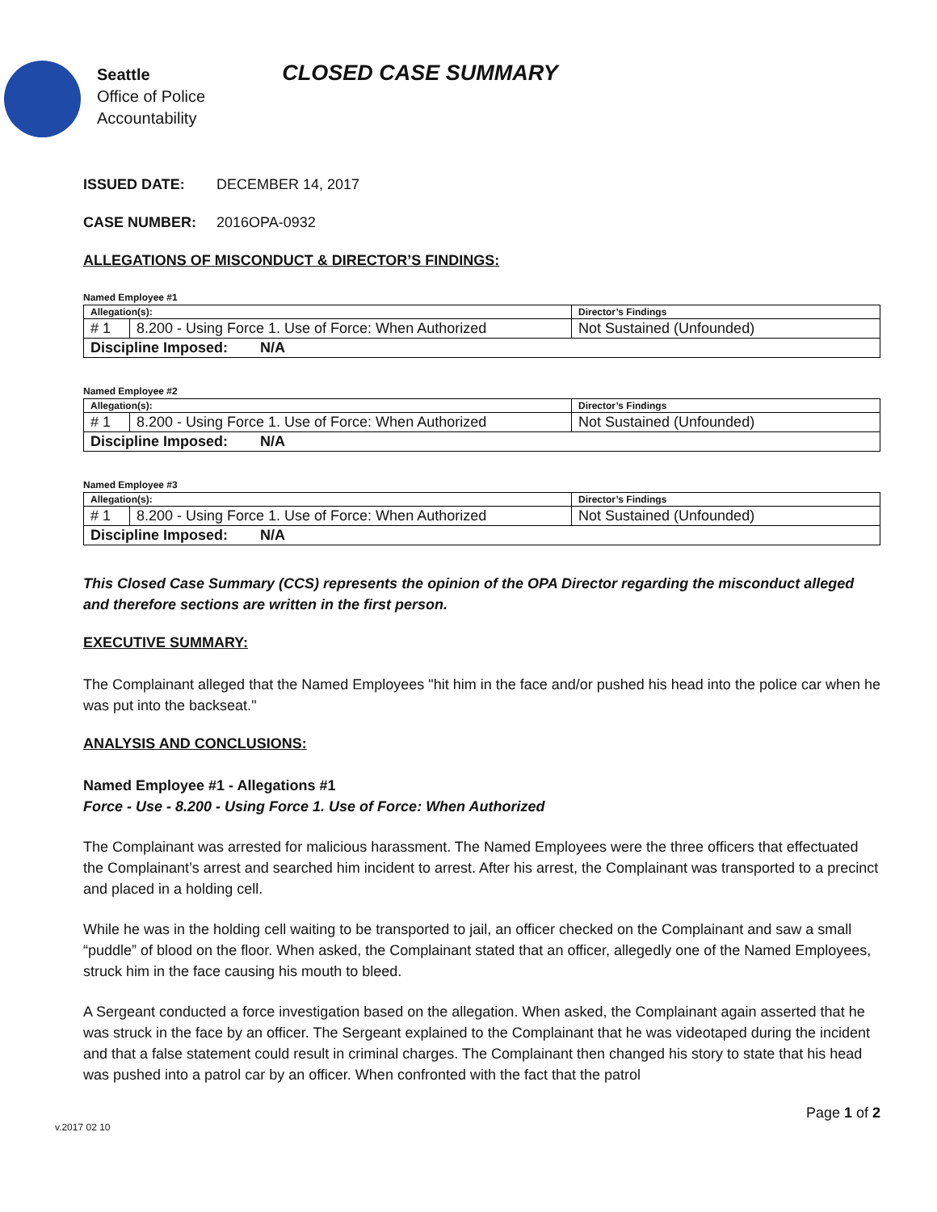Seattle
Office of Police
Accountability
CLOSED CASE SUMMARY
ISSUED DATE: DECEMBER 14, 2017
CASE NUMBER: 2016OPA-0932
ALLEGATIONS OF MISCONDUCT & DIRECTOR’S FINDINGS:
Named Employee #1
| Allegation(s): | | Director’s Findings |
| --- | --- | --- |
| # 1 | 8.200 - Using Force 1. Use of Force: When Authorized | Not Sustained (Unfounded) |
| Discipline Imposed: N/A | | |
Named Employee #2
| Allegation(s): | | Director’s Findings |
| --- | --- | --- |
| # 1 | 8.200 - Using Force 1. Use of Force: When Authorized | Not Sustained (Unfounded) |
| Discipline Imposed: N/A | | |
Named Employee #3
| Allegation(s): | | Director’s Findings |
| --- | --- | --- |
| # 1 | 8.200 - Using Force 1. Use of Force: When Authorized | Not Sustained (Unfounded) |
| Discipline Imposed: N/A | | |
This Closed Case Summary (CCS) represents the opinion of the OPA Director regarding the misconduct alleged and therefore sections are written in the first person.
EXECUTIVE SUMMARY:
The Complainant alleged that the Named Employees "hit him in the face and/or pushed his head into the police car when he was put into the backseat."
ANALYSIS AND CONCLUSIONS:
Named Employee #1 - Allegations #1
Force - Use - 8.200 - Using Force 1. Use of Force: When Authorized
The Complainant was arrested for malicious harassment. The Named Employees were the three officers that effectuated the Complainant’s arrest and searched him incident to arrest. After his arrest, the Complainant was transported to a precinct and placed in a holding cell.
While he was in the holding cell waiting to be transported to jail, an officer checked on the Complainant and saw a small “puddle” of blood on the floor. When asked, the Complainant stated that an officer, allegedly one of the Named Employees, struck him in the face causing his mouth to bleed.
A Sergeant conducted a force investigation based on the allegation. When asked, the Complainant again asserted that he was struck in the face by an officer. The Sergeant explained to the Complainant that he was videotaped during the incident and that a false statement could result in criminal charges. The Complainant then changed his story to state that his head was pushed into a patrol car by an officer. When confronted with the fact that the patrol
Page 1 of 2
v.2017 02 10